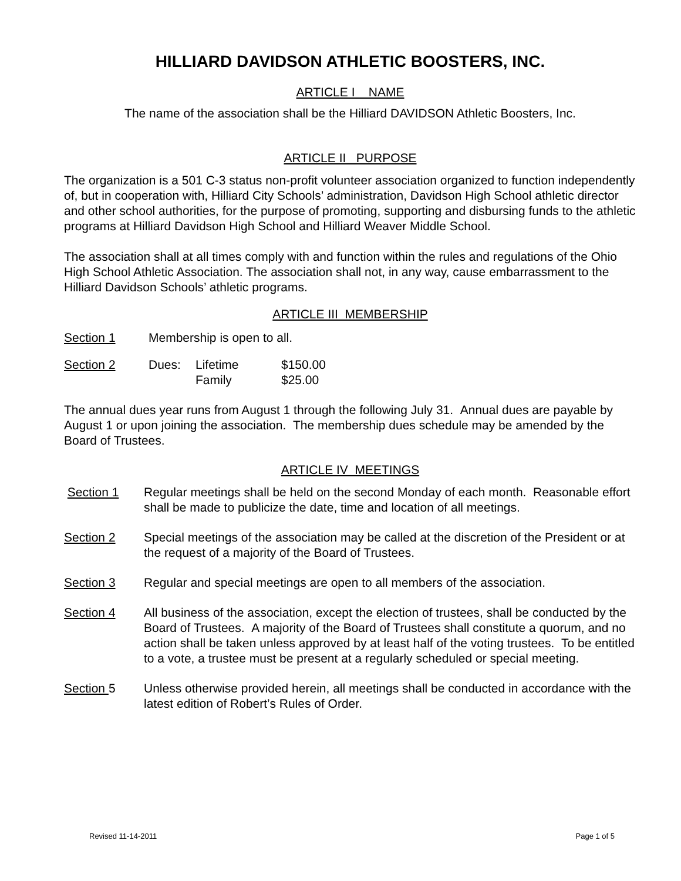HILLIARD DAVIDSON ATHLETIC BOOSTERS, INC.
ARTICLE I NAME
The name of the association shall be the Hilliard DAVIDSON Athletic Boosters, Inc.
ARTICLE II PURPOSE
The organization is a 501 C-3 status non-profit volunteer association organized to function independently of, but in cooperation with, Hilliard City Schools’ administration, Davidson High School athletic director and other school authorities, for the purpose of promoting, supporting and disbursing funds to the athletic programs at Hilliard Davidson High School and Hilliard Weaver Middle School.
The association shall at all times comply with and function within the rules and regulations of the Ohio High School Athletic Association. The association shall not, in any way, cause embarrassment to the Hilliard Davidson Schools’ athletic programs.
ARTICLE III MEMBERSHIP
Section 1 Membership is open to all.
Section 2 Dues: Lifetime
Family $150.00
$25.00
The annual dues year runs from August 1 through the following July 31. Annual dues are payable by August 1 or upon joining the association. The membership dues schedule may be amended by the Board of Trustees.
ARTICLE IV MEETINGS
Section 1 Regular meetings shall be held on the second Monday of each month. Reasonable effort shall be made to publicize the date, time and location of all meetings.
Section 2 Special meetings of the association may be called at the discretion of the President or at the request of a majority of the Board of Trustees.
Section 3 Regular and special meetings are open to all members of the association.
Section 4 All business of the association, except the election of trustees, shall be conducted by the Board of Trustees. A majority of the Board of Trustees shall constitute a quorum, and no action shall be taken unless approved by at least half of the voting trustees. To be entitled to a vote, a trustee must be present at a regularly scheduled or special meeting.
Section 5 Unless otherwise provided herein, all meetings shall be conducted in accordance with the latest edition of Robert’s Rules of Order.
Revised 11-14-2011 Page 1 of 5